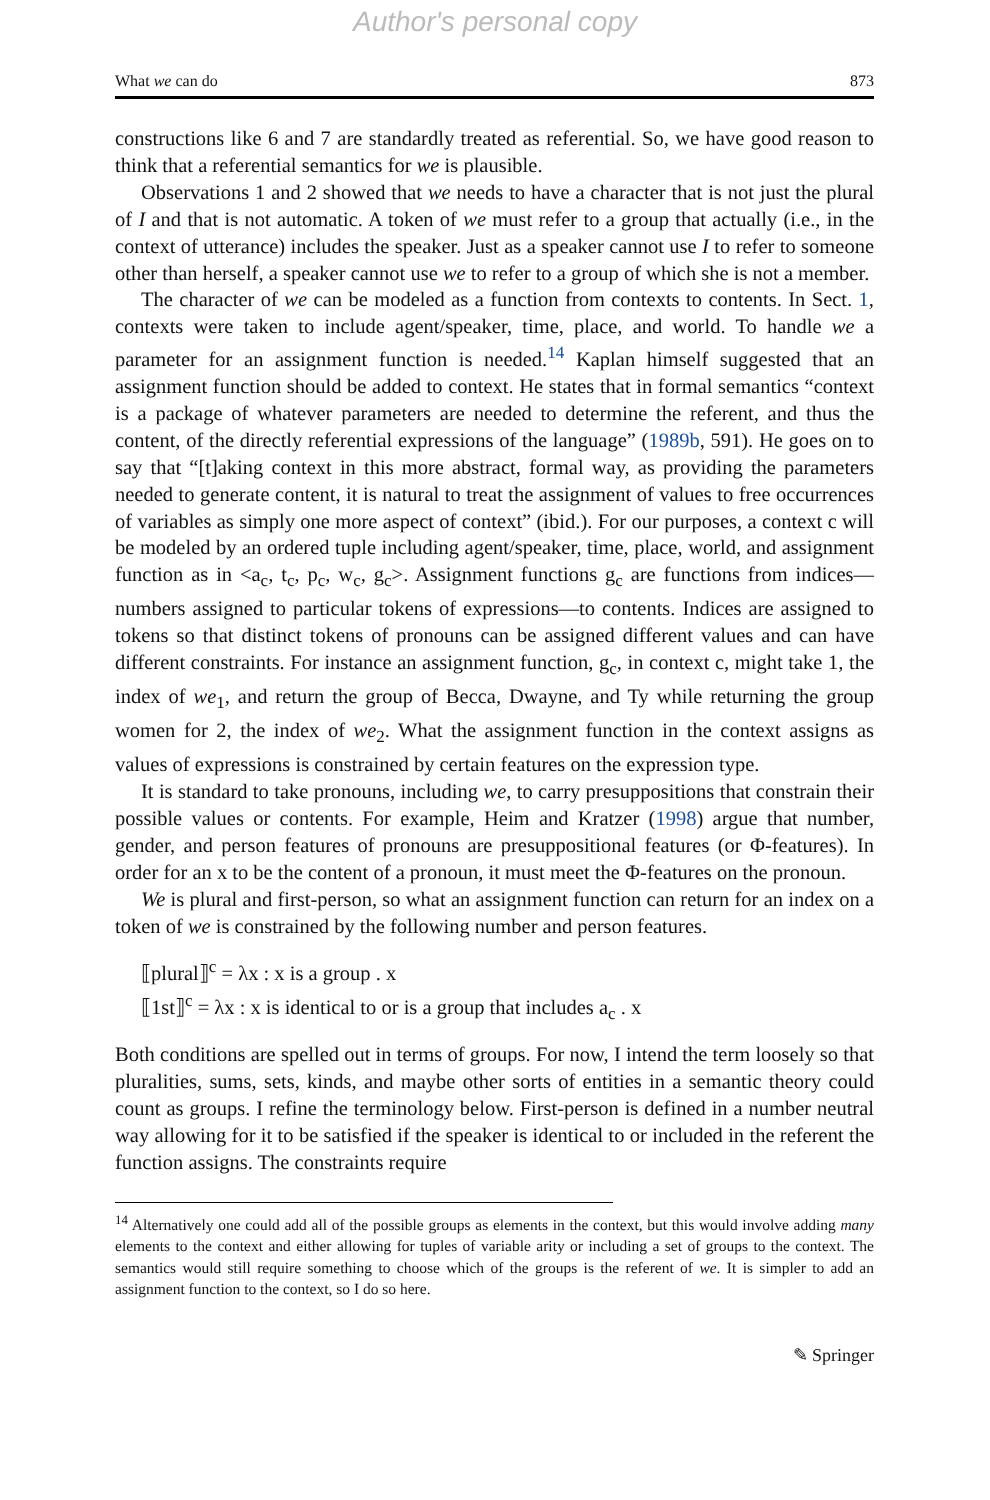Author's personal copy
What we can do 873
constructions like 6 and 7 are standardly treated as referential. So, we have good reason to think that a referential semantics for we is plausible.
Observations 1 and 2 showed that we needs to have a character that is not just the plural of I and that is not automatic. A token of we must refer to a group that actually (i.e., in the context of utterance) includes the speaker. Just as a speaker cannot use I to refer to someone other than herself, a speaker cannot use we to refer to a group of which she is not a member.
The character of we can be modeled as a function from contexts to contents. In Sect. 1, contexts were taken to include agent/speaker, time, place, and world. To handle we a parameter for an assignment function is needed.<sup>14</sup> Kaplan himself suggested that an assignment function should be added to context. He states that in formal semantics “context is a package of whatever parameters are needed to determine the referent, and thus the content, of the directly referential expressions of the language” (1989b, 591). He goes on to say that “[t]aking context in this more abstract, formal way, as providing the parameters needed to generate content, it is natural to treat the assignment of values to free occurrences of variables as simply one more aspect of context” (ibid.). For our purposes, a context c will be modeled by an ordered tuple including agent/speaker, time, place, world, and assignment function as in <a<sub>c</sub>, t<sub>c</sub>, p<sub>c</sub>, w<sub>c</sub>, g<sub>c</sub>>. Assignment functions g<sub>c</sub> are functions from indices—numbers assigned to particular tokens of expressions—to contents. Indices are assigned to tokens so that distinct tokens of pronouns can be assigned different values and can have different constraints. For instance an assignment function, g<sub>c</sub>, in context c, might take 1, the index of we<sub>1</sub>, and return the group of Becca, Dwayne, and Ty while returning the group women for 2, the index of we<sub>2</sub>. What the assignment function in the context assigns as values of expressions is constrained by certain features on the expression type.
It is standard to take pronouns, including we, to carry presuppositions that constrain their possible values or contents. For example, Heim and Kratzer (1998) argue that number, gender, and person features of pronouns are presuppositional features (or Φ-features). In order for an x to be the content of a pronoun, it must meet the Φ-features on the pronoun.
We is plural and first-person, so what an assignment function can return for an index on a token of we is constrained by the following number and person features.
⟦plural⟧<sup>c</sup> = λx : x is a group . x
⟦1st⟧<sup>c</sup> = λx : x is identical to or is a group that includes a<sub>c</sub> . x
Both conditions are spelled out in terms of groups. For now, I intend the term loosely so that pluralities, sums, sets, kinds, and maybe other sorts of entities in a semantic theory could count as groups. I refine the terminology below. First-person is defined in a number neutral way allowing for it to be satisfied if the speaker is identical to or included in the referent the function assigns. The constraints require
<sup>14</sup> Alternatively one could add all of the possible groups as elements in the context, but this would involve adding many elements to the context and either allowing for tuples of variable arity or including a set of groups to the context. The semantics would still require something to choose which of the groups is the referent of we. It is simpler to add an assignment function to the context, so I do so here.
✎ Springer